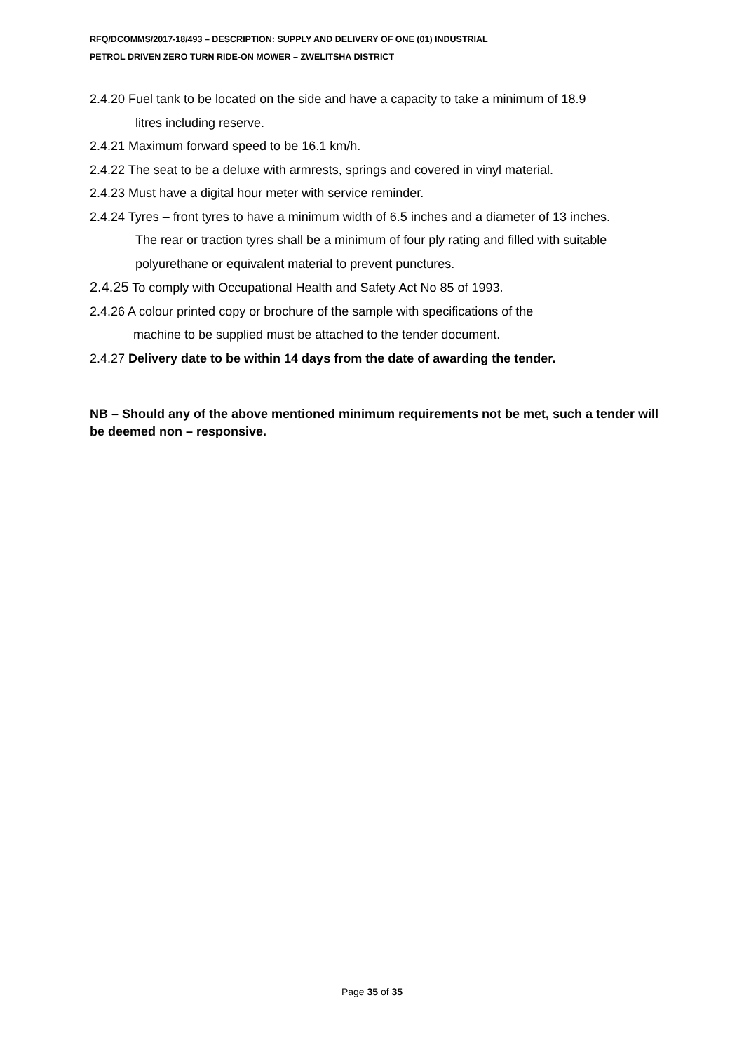RFQ/DCOMMS/2017-18/493 – DESCRIPTION: SUPPLY AND DELIVERY OF ONE (01) INDUSTRIAL
PETROL DRIVEN ZERO TURN RIDE-ON MOWER – ZWELITSHA DISTRICT
2.4.20 Fuel tank to be located on the side and have a capacity to take a minimum of 18.9
litres including reserve.
2.4.21 Maximum forward speed to be 16.1 km/h.
2.4.22 The seat to be a deluxe with armrests, springs and covered in vinyl material.
2.4.23 Must have a digital hour meter with service reminder.
2.4.24 Tyres – front tyres to have a minimum width of 6.5 inches and a diameter of 13 inches.
The rear or traction tyres shall be a minimum of four ply rating and filled with suitable
polyurethane or equivalent material to prevent punctures.
2.4.25 To comply with Occupational Health and Safety Act No 85 of 1993.
2.4.26 A colour printed copy or brochure of the sample with specifications of the
machine to be supplied must be attached to the tender document.
2.4.27 Delivery date to be within 14 days from the date of awarding the tender.
NB – Should any of the above mentioned minimum requirements not be met, such a tender will be deemed non – responsive.
Page 35 of 35